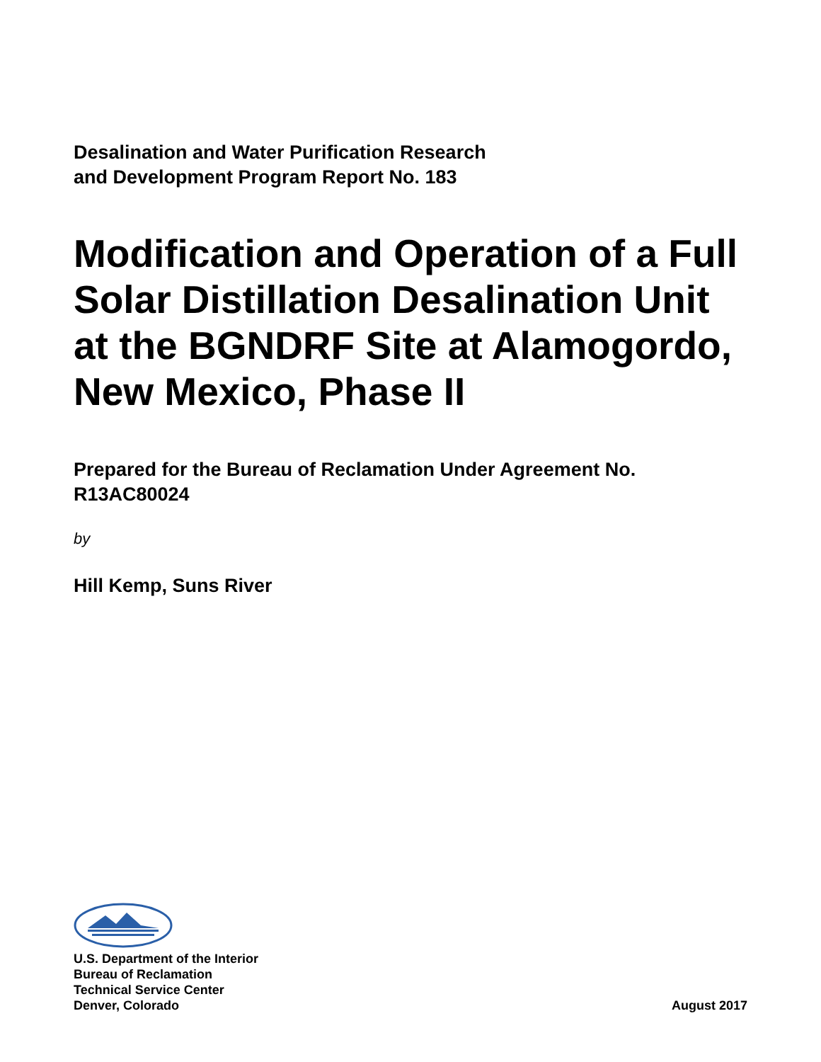Desalination and Water Purification Research
and Development Program Report No. 183
Modification and Operation of a Full Solar Distillation Desalination Unit at the BGNDRF Site at Alamogordo, New Mexico, Phase II
Prepared for the Bureau of Reclamation Under Agreement No. R13AC80024
by
Hill Kemp, Suns River
U.S. Department of the Interior
Bureau of Reclamation
Technical Service Center
Denver, Colorado
August 2017